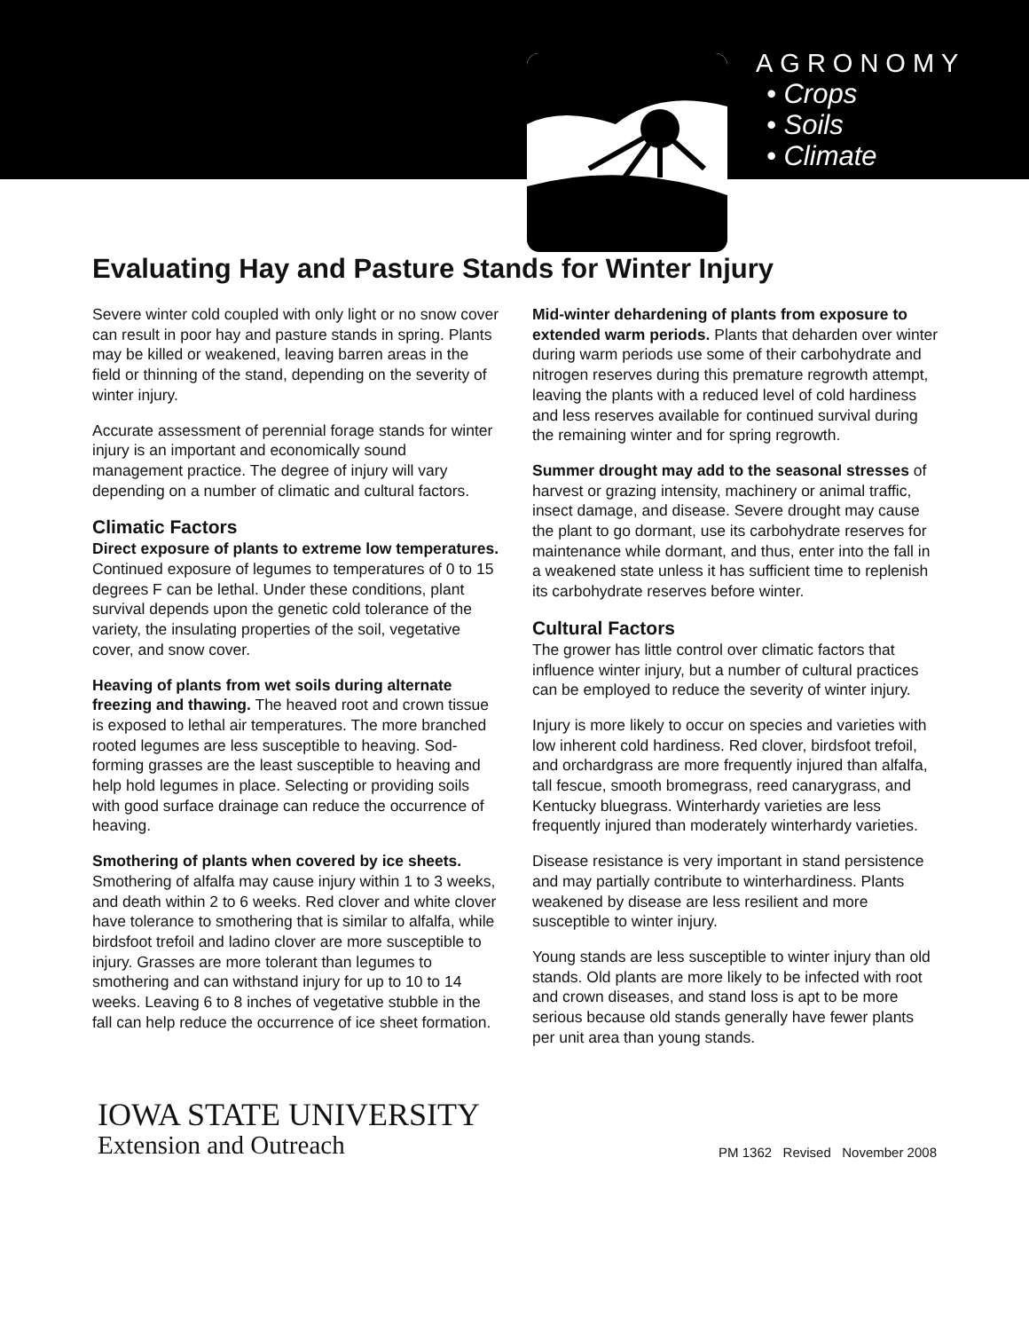AGRONOMY
• Crops
• Soils
• Climate
Evaluating Hay and Pasture Stands for Winter Injury
Severe winter cold coupled with only light or no snow cover can result in poor hay and pasture stands in spring. Plants may be killed or weakened, leaving barren areas in the field or thinning of the stand, depending on the severity of winter injury.
Accurate assessment of perennial forage stands for winter injury is an important and economically sound management practice. The degree of injury will vary depending on a number of climatic and cultural factors.
Climatic Factors
Direct exposure of plants to extreme low temperatures. Continued exposure of legumes to temperatures of 0 to 15 degrees F can be lethal. Under these conditions, plant survival depends upon the genetic cold tolerance of the variety, the insulating properties of the soil, vegetative cover, and snow cover.
Heaving of plants from wet soils during alternate freezing and thawing. The heaved root and crown tissue is exposed to lethal air temperatures. The more branched rooted legumes are less susceptible to heaving. Sod-forming grasses are the least susceptible to heaving and help hold legumes in place. Selecting or providing soils with good surface drainage can reduce the occurrence of heaving.
Smothering of plants when covered by ice sheets. Smothering of alfalfa may cause injury within 1 to 3 weeks, and death within 2 to 6 weeks. Red clover and white clover have tolerance to smothering that is similar to alfalfa, while birdsfoot trefoil and ladino clover are more susceptible to injury. Grasses are more tolerant than legumes to smothering and can withstand injury for up to 10 to 14 weeks. Leaving 6 to 8 inches of vegetative stubble in the fall can help reduce the occurrence of ice sheet formation.
Mid-winter dehardening of plants from exposure to extended warm periods. Plants that deharden over winter during warm periods use some of their carbohydrate and nitrogen reserves during this premature regrowth attempt, leaving the plants with a reduced level of cold hardiness and less reserves available for continued survival during the remaining winter and for spring regrowth.
Summer drought may add to the seasonal stresses of harvest or grazing intensity, machinery or animal traffic, insect damage, and disease. Severe drought may cause the plant to go dormant, use its carbohydrate reserves for maintenance while dormant, and thus, enter into the fall in a weakened state unless it has sufficient time to replenish its carbohydrate reserves before winter.
Cultural Factors
The grower has little control over climatic factors that influence winter injury, but a number of cultural practices can be employed to reduce the severity of winter injury.
Injury is more likely to occur on species and varieties with low inherent cold hardiness. Red clover, birdsfoot trefoil, and orchardgrass are more frequently injured than alfalfa, tall fescue, smooth bromegrass, reed canarygrass, and Kentucky bluegrass. Winterhardy varieties are less frequently injured than moderately winterhardy varieties.
Disease resistance is very important in stand persistence and may partially contribute to winterhardiness. Plants weakened by disease are less resilient and more susceptible to winter injury.
Young stands are less susceptible to winter injury than old stands. Old plants are more likely to be infected with root and crown diseases, and stand loss is apt to be more serious because old stands generally have fewer plants per unit area than young stands.
IOWA STATE UNIVERSITY
Extension and Outreach
PM 1362 Revised November 2008